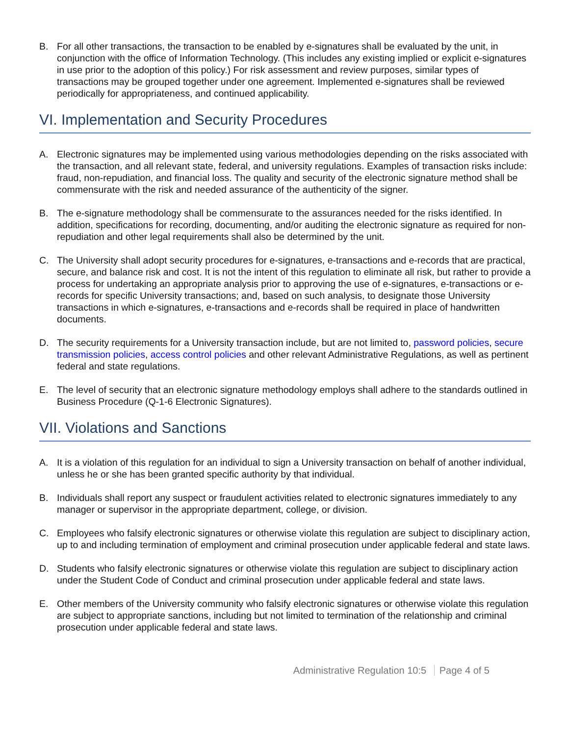B. For all other transactions, the transaction to be enabled by e-signatures shall be evaluated by the unit, in conjunction with the office of Information Technology. (This includes any existing implied or explicit e-signatures in use prior to the adoption of this policy.) For risk assessment and review purposes, similar types of transactions may be grouped together under one agreement. Implemented e-signatures shall be reviewed periodically for appropriateness, and continued applicability.
VI. Implementation and Security Procedures
A. Electronic signatures may be implemented using various methodologies depending on the risks associated with the transaction, and all relevant state, federal, and university regulations. Examples of transaction risks include: fraud, non-repudiation, and financial loss. The quality and security of the electronic signature method shall be commensurate with the risk and needed assurance of the authenticity of the signer.
B. The e-signature methodology shall be commensurate to the assurances needed for the risks identified. In addition, specifications for recording, documenting, and/or auditing the electronic signature as required for non-repudiation and other legal requirements shall also be determined by the unit.
C. The University shall adopt security procedures for e-signatures, e-transactions and e-records that are practical, secure, and balance risk and cost. It is not the intent of this regulation to eliminate all risk, but rather to provide a process for undertaking an appropriate analysis prior to approving the use of e-signatures, e-transactions or e-records for specific University transactions; and, based on such analysis, to designate those University transactions in which e-signatures, e-transactions and e-records shall be required in place of handwritten documents.
D. The security requirements for a University transaction include, but are not limited to, password policies, secure transmission policies, access control policies and other relevant Administrative Regulations, as well as pertinent federal and state regulations.
E. The level of security that an electronic signature methodology employs shall adhere to the standards outlined in Business Procedure (Q-1-6 Electronic Signatures).
VII. Violations and Sanctions
A. It is a violation of this regulation for an individual to sign a University transaction on behalf of another individual, unless he or she has been granted specific authority by that individual.
B. Individuals shall report any suspect or fraudulent activities related to electronic signatures immediately to any manager or supervisor in the appropriate department, college, or division.
C. Employees who falsify electronic signatures or otherwise violate this regulation are subject to disciplinary action, up to and including termination of employment and criminal prosecution under applicable federal and state laws.
D. Students who falsify electronic signatures or otherwise violate this regulation are subject to disciplinary action under the Student Code of Conduct and criminal prosecution under applicable federal and state laws.
E. Other members of the University community who falsify electronic signatures or otherwise violate this regulation are subject to appropriate sanctions, including but not limited to termination of the relationship and criminal prosecution under applicable federal and state laws.
Administrative Regulation 10:5 Page 4 of 5